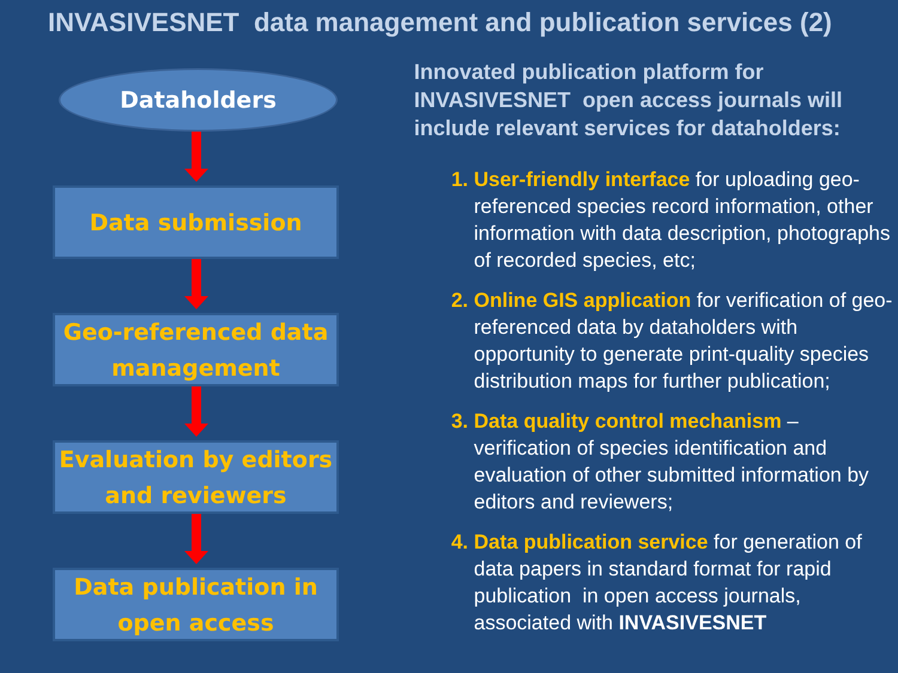INVASIVESNET data management and publication services (2)
Dataholders
Data submission
Geo-referenced data management
Evaluation by editors and reviewers
Data publication in open access
Innovated publication platform for INVASIVESNET open access journals will include relevant services for dataholders:
User-friendly interface for uploading geo-referenced species record information, other information with data description, photographs of recorded species, etc;
Online GIS application for verification of geo-referenced data by dataholders with opportunity to generate print-quality species distribution maps for further publication;
Data quality control mechanism – verification of species identification and evaluation of other submitted information by editors and reviewers;
Data publication service for generation of data papers in standard format for rapid publication in open access journals, associated with INVASIVESNET